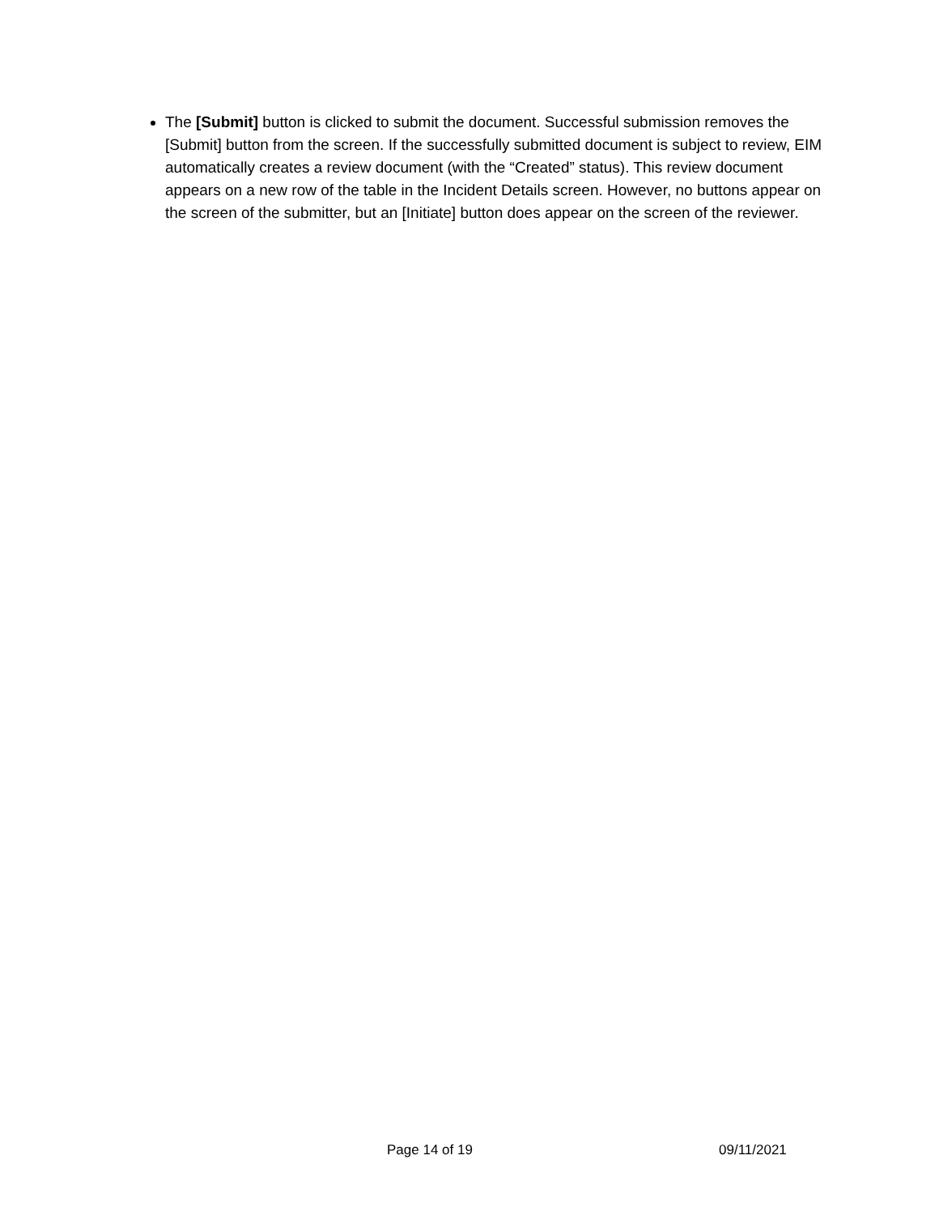The [Submit] button is clicked to submit the document. Successful submission removes the [Submit] button from the screen. If the successfully submitted document is subject to review, EIM automatically creates a review document (with the “Created” status). This review document appears on a new row of the table in the Incident Details screen. However, no buttons appear on the screen of the submitter, but an [Initiate] button does appear on the screen of the reviewer.
Page 14 of 19 09/11/2021